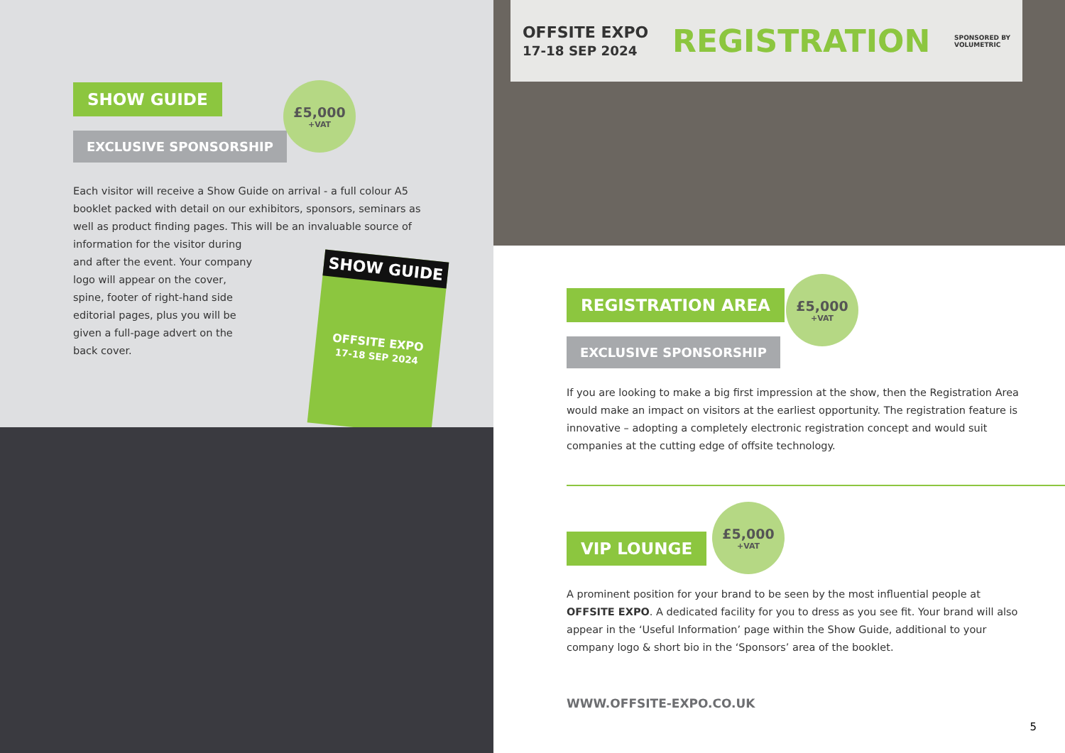SHOW GUIDE
EXCLUSIVE SPONSORSHIP
£5,000
+VAT
Each visitor will receive a Show Guide on arrival - a full colour A5 booklet packed with detail on our exhibitors, sponsors, seminars as well as product finding pages. This will be an invaluable source of information for the visitor during
and after the event. Your company
logo will appear on the cover,
spine, footer of right-hand side
editorial pages, plus you will be
given a full-page advert on the
back cover.
SHOW GUIDE
OFFSITE EXPO
17-18 SEP 2024
OFFSITE EXPO
17-18 SEP 2024
REGISTRATION
SPONSORED BY
VOLUMETRIC
REGISTRATION AREA
EXCLUSIVE SPONSORSHIP
£5,000
+VAT
If you are looking to make a big first impression at the show, then the Registration Area would make an impact on visitors at the earliest opportunity. The registration feature is innovative – adopting a completely electronic registration concept and would suit companies at the cutting edge of offsite technology.
VIP LOUNGE
£5,000
+VAT
A prominent position for your brand to be seen by the most influential people at OFFSITE EXPO. A dedicated facility for you to dress as you see fit. Your brand will also appear in the ‘Useful Information’ page within the Show Guide, additional to your company logo & short bio in the ‘Sponsors’ area of the booklet.
WWW.OFFSITE-EXPO.CO.UK
5